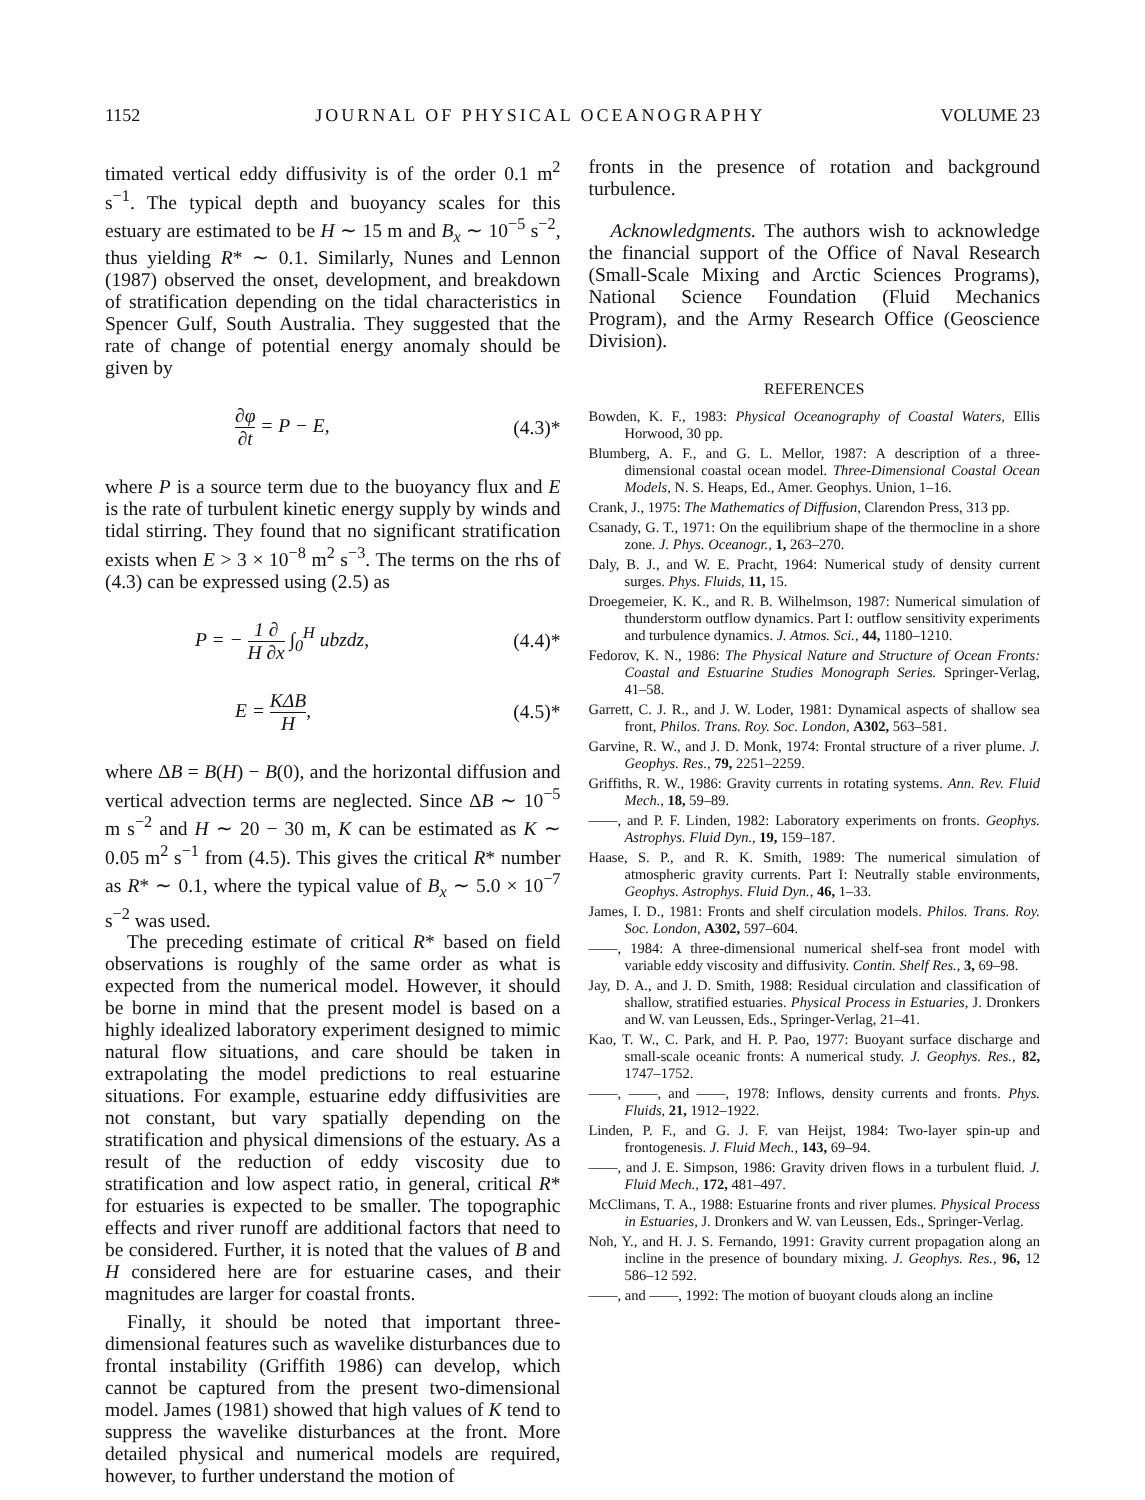1152 JOURNAL OF PHYSICAL OCEANOGRAPHY VOLUME 23
timated vertical eddy diffusivity is of the order 0.1 m<sup>2</sup> s<sup>−1</sup>. The typical depth and buoyancy scales for this estuary are estimated to be H ∼ 15 m and B<sub>x</sub> ∼ 10<sup>−5</sup> s<sup>−2</sup>, thus yielding R* ∼ 0.1. Similarly, Nunes and Lennon (1987) observed the onset, development, and breakdown of stratification depending on the tidal characteristics in Spencer Gulf, South Australia. They suggested that the rate of change of potential energy anomaly should be given by
∂φ ∂t = P − E, (4.3)*
where P is a source term due to the buoyancy flux and E is the rate of turbulent kinetic energy supply by winds and tidal stirring. They found that no significant stratification exists when E > 3 × 10<sup>−8</sup> m<sup>2</sup> s<sup>−3</sup>. The terms on the rhs of (4.3) can be expressed using (2.5) as
P = − 1 ∂ H ∂x ∫<sub>0</sub><sup>H</sup> ubzdz, (4.4)*
E = KΔB H, (4.5)*
where ΔB = B(H) − B(0), and the horizontal diffusion and vertical advection terms are neglected. Since ΔB ∼ 10<sup>−5</sup> m s<sup>−2</sup> and H ∼ 20 − 30 m, K can be estimated as K ∼ 0.05 m<sup>2</sup> s<sup>−1</sup> from (4.5). This gives the critical R* number as R* ∼ 0.1, where the typical value of B<sub>x</sub> ∼ 5.0 × 10<sup>−7</sup> s<sup>−2</sup> was used.
The preceding estimate of critical R* based on field observations is roughly of the same order as what is expected from the numerical model. However, it should be borne in mind that the present model is based on a highly idealized laboratory experiment designed to mimic natural flow situations, and care should be taken in extrapolating the model predictions to real estuarine situations. For example, estuarine eddy diffusivities are not constant, but vary spatially depending on the stratification and physical dimensions of the estuary. As a result of the reduction of eddy viscosity due to stratification and low aspect ratio, in general, critical R* for estuaries is expected to be smaller. The topographic effects and river runoff are additional factors that need to be considered. Further, it is noted that the values of B and H considered here are for estuarine cases, and their magnitudes are larger for coastal fronts.
Finally, it should be noted that important three-dimensional features such as wavelike disturbances due to frontal instability (Griffith 1986) can develop, which cannot be captured from the present two-dimensional model. James (1981) showed that high values of K tend to suppress the wavelike disturbances at the front. More detailed physical and numerical models are required, however, to further understand the motion of
fronts in the presence of rotation and background turbulence.
Acknowledgments. The authors wish to acknowledge the financial support of the Office of Naval Research (Small-Scale Mixing and Arctic Sciences Programs), National Science Foundation (Fluid Mechanics Program), and the Army Research Office (Geoscience Division).
REFERENCES
Bowden, K. F., 1983: Physical Oceanography of Coastal Waters, Ellis Horwood, 30 pp.
Blumberg, A. F., and G. L. Mellor, 1987: A description of a three-dimensional coastal ocean model. Three-Dimensional Coastal Ocean Models, N. S. Heaps, Ed., Amer. Geophys. Union, 1–16.
Crank, J., 1975: The Mathematics of Diffusion, Clarendon Press, 313 pp.
Csanady, G. T., 1971: On the equilibrium shape of the thermocline in a shore zone. J. Phys. Oceanogr., 1, 263–270.
Daly, B. J., and W. E. Pracht, 1964: Numerical study of density current surges. Phys. Fluids, 11, 15.
Droegemeier, K. K., and R. B. Wilhelmson, 1987: Numerical simulation of thunderstorm outflow dynamics. Part I: outflow sensitivity experiments and turbulence dynamics. J. Atmos. Sci., 44, 1180–1210.
Fedorov, K. N., 1986: The Physical Nature and Structure of Ocean Fronts: Coastal and Estuarine Studies Monograph Series. Springer-Verlag, 41–58.
Garrett, C. J. R., and J. W. Loder, 1981: Dynamical aspects of shallow sea front, Philos. Trans. Roy. Soc. London, A302, 563–581.
Garvine, R. W., and J. D. Monk, 1974: Frontal structure of a river plume. J. Geophys. Res., 79, 2251–2259.
Griffiths, R. W., 1986: Gravity currents in rotating systems. Ann. Rev. Fluid Mech., 18, 59–89.
——, and P. F. Linden, 1982: Laboratory experiments on fronts. Geophys. Astrophys. Fluid Dyn., 19, 159–187.
Haase, S. P., and R. K. Smith, 1989: The numerical simulation of atmospheric gravity currents. Part I: Neutrally stable environments, Geophys. Astrophys. Fluid Dyn., 46, 1–33.
James, I. D., 1981: Fronts and shelf circulation models. Philos. Trans. Roy. Soc. London, A302, 597–604.
——, 1984: A three-dimensional numerical shelf-sea front model with variable eddy viscosity and diffusivity. Contin. Shelf Res., 3, 69–98.
Jay, D. A., and J. D. Smith, 1988: Residual circulation and classification of shallow, stratified estuaries. Physical Process in Estuaries, J. Dronkers and W. van Leussen, Eds., Springer-Verlag, 21–41.
Kao, T. W., C. Park, and H. P. Pao, 1977: Buoyant surface discharge and small-scale oceanic fronts: A numerical study. J. Geophys. Res., 82, 1747–1752.
——, ——, and ——, 1978: Inflows, density currents and fronts. Phys. Fluids, 21, 1912–1922.
Linden, P. F., and G. J. F. van Heijst, 1984: Two-layer spin-up and frontogenesis. J. Fluid Mech., 143, 69–94.
——, and J. E. Simpson, 1986: Gravity driven flows in a turbulent fluid. J. Fluid Mech., 172, 481–497.
McClimans, T. A., 1988: Estuarine fronts and river plumes. Physical Process in Estuaries, J. Dronkers and W. van Leussen, Eds., Springer-Verlag.
Noh, Y., and H. J. S. Fernando, 1991: Gravity current propagation along an incline in the presence of boundary mixing. J. Geophys. Res., 96, 12 586–12 592.
——, and ——, 1992: The motion of buoyant clouds along an incline